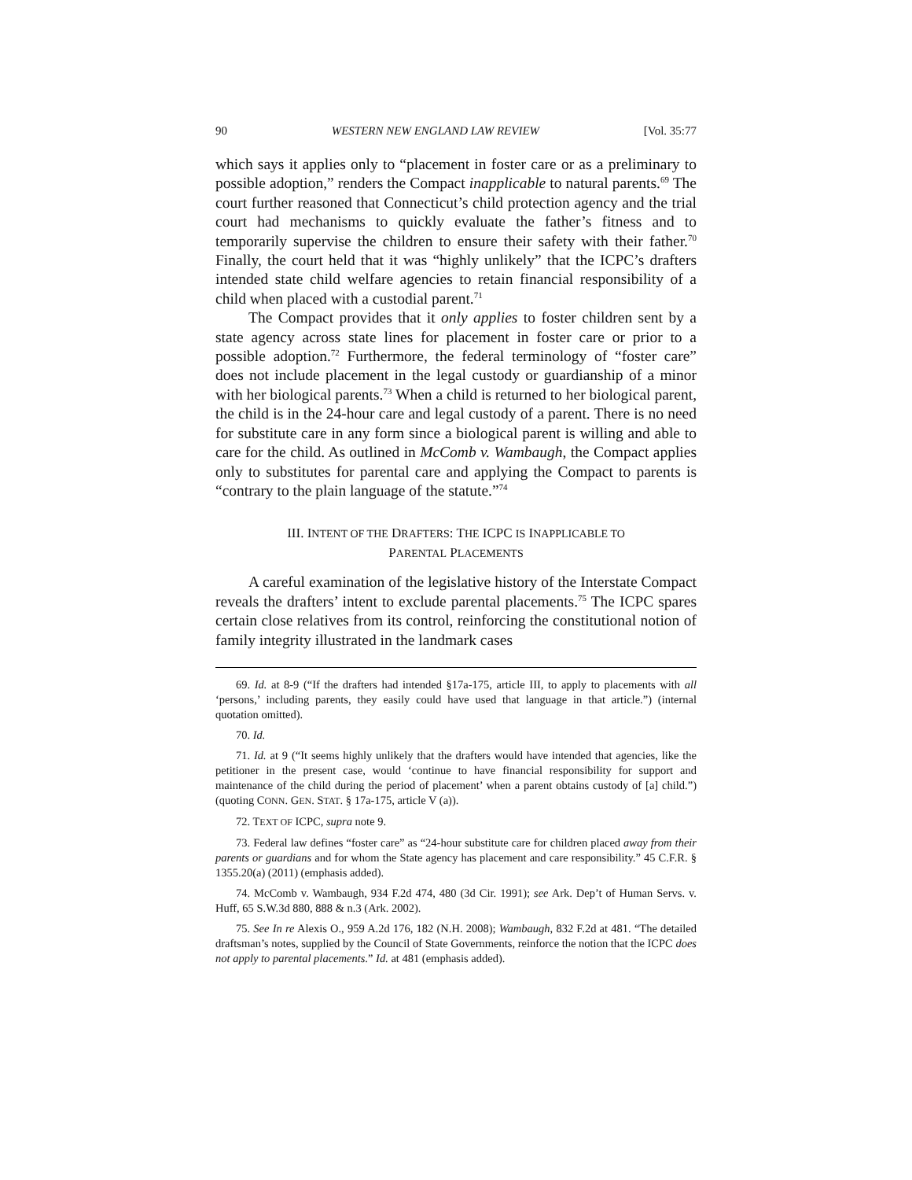90 WESTERN NEW ENGLAND LAW REVIEW [Vol. 35:77
which says it applies only to “placement in foster care or as a preliminary to possible adoption,” renders the Compact inapplicable to natural parents.<sup>69</sup> The court further reasoned that Connecticut’s child protection agency and the trial court had mechanisms to quickly evaluate the father’s fitness and to temporarily supervise the children to ensure their safety with their father.<sup>70</sup> Finally, the court held that it was “highly unlikely” that the ICPC’s drafters intended state child welfare agencies to retain financial responsibility of a child when placed with a custodial parent.<sup>71</sup>
The Compact provides that it only applies to foster children sent by a state agency across state lines for placement in foster care or prior to a possible adoption.<sup>72</sup> Furthermore, the federal terminology of “foster care” does not include placement in the legal custody or guardianship of a minor with her biological parents.<sup>73</sup> When a child is returned to her biological parent, the child is in the 24-hour care and legal custody of a parent. There is no need for substitute care in any form since a biological parent is willing and able to care for the child. As outlined in McComb v. Wambaugh, the Compact applies only to substitutes for parental care and applying the Compact to parents is “contrary to the plain language of the statute.”<sup>74</sup>
III. INTENT OF THE DRAFTERS: THE ICPC IS INAPPLICABLE TO
PARENTAL PLACEMENTS
A careful examination of the legislative history of the Interstate Compact reveals the drafters’ intent to exclude parental placements.<sup>75</sup> The ICPC spares certain close relatives from its control, reinforcing the constitutional notion of family integrity illustrated in the landmark cases
69. Id. at 8-9 (“If the drafters had intended §17a-175, article III, to apply to placements with all ‘persons,’ including parents, they easily could have used that language in that article.”) (internal quotation omitted).
70. Id.
71. Id. at 9 (“It seems highly unlikely that the drafters would have intended that agencies, like the petitioner in the present case, would ‘continue to have financial responsibility for support and maintenance of the child during the period of placement’ when a parent obtains custody of [a] child.”) (quoting CONN. GEN. STAT. § 17a-175, article V (a)).
72. TEXT OF ICPC, supra note 9.
73. Federal law defines “foster care” as “24-hour substitute care for children placed away from their parents or guardians and for whom the State agency has placement and care responsibility.” 45 C.F.R. § 1355.20(a) (2011) (emphasis added).
74. McComb v. Wambaugh, 934 F.2d 474, 480 (3d Cir. 1991); see Ark. Dep’t of Human Servs. v. Huff, 65 S.W.3d 880, 888 & n.3 (Ark. 2002).
75. See In re Alexis O., 959 A.2d 176, 182 (N.H. 2008); Wambaugh, 832 F.2d at 481. “The detailed draftsman’s notes, supplied by the Council of State Governments, reinforce the notion that the ICPC does not apply to parental placements.” Id. at 481 (emphasis added).